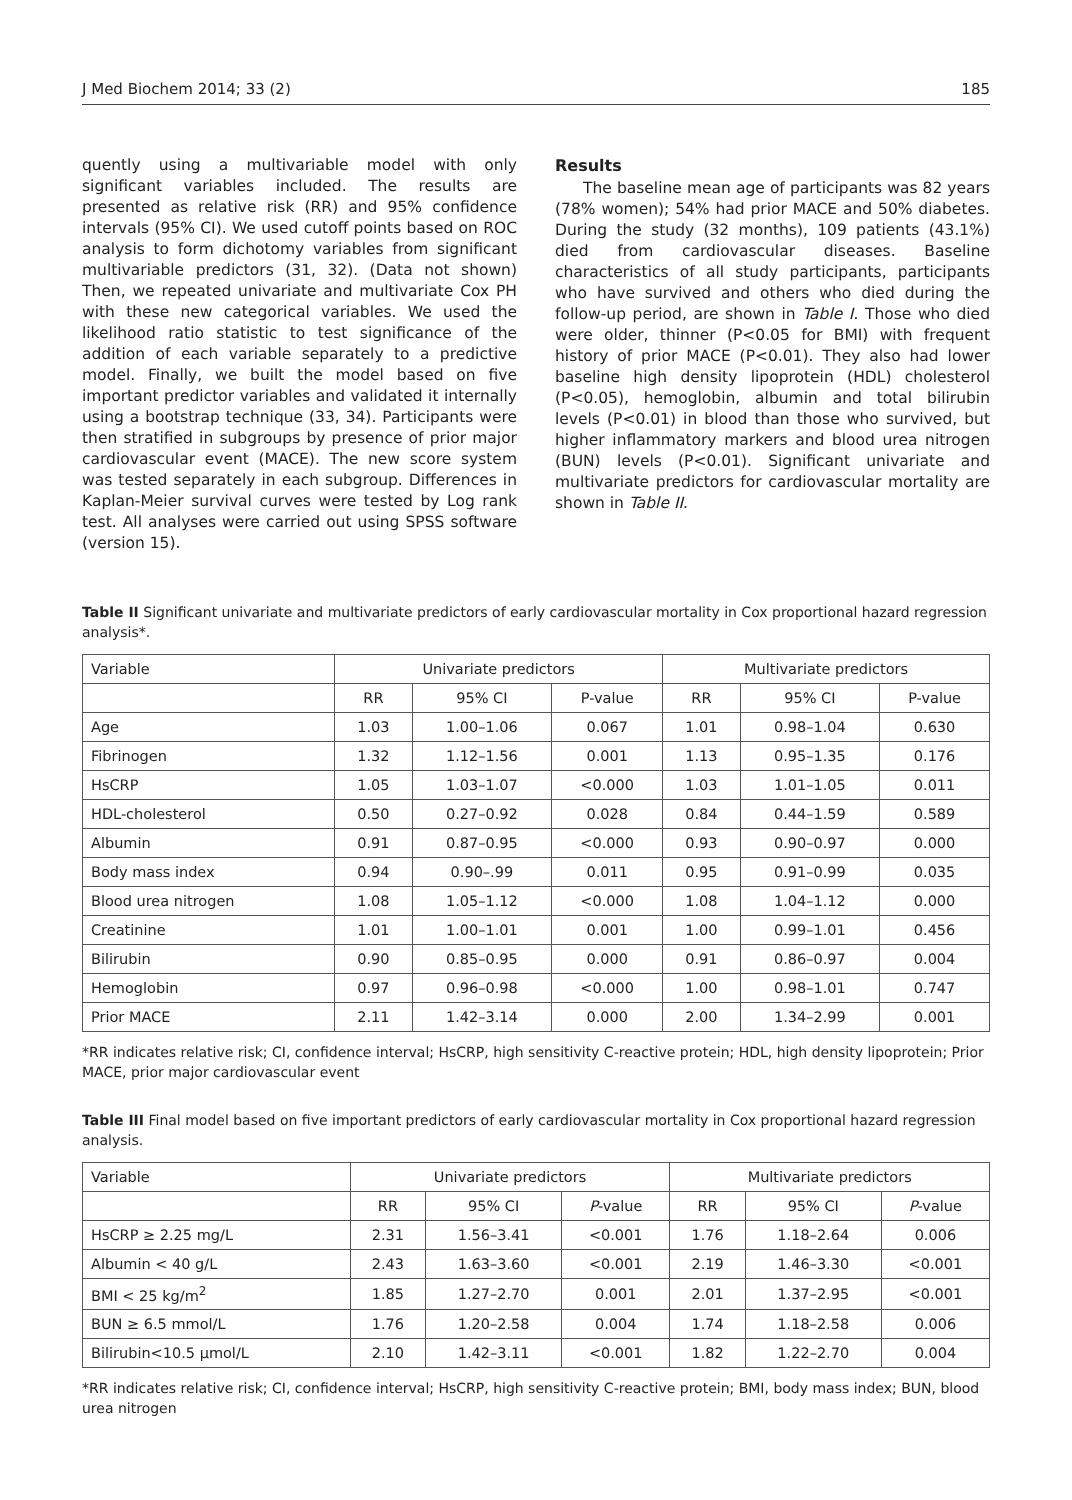J Med Biochem 2014; 33 (2) 185
quently using a multivariable model with only significant variables included. The results are presented as relative risk (RR) and 95% confidence intervals (95% CI). We used cutoff points based on ROC analysis to form dichotomy variables from significant multivariable predictors (31, 32). (Data not shown) Then, we repeated univariate and multivariate Cox PH with these new categorical variables. We used the likelihood ratio statistic to test significance of the addition of each variable separately to a predictive model. Finally, we built the model based on five important predictor variables and validated it internally using a bootstrap technique (33, 34). Participants were then stratified in subgroups by presence of prior major cardiovascular event (MACE). The new score system was tested separately in each subgroup. Differences in Kaplan-Meier survival curves were tested by Log rank test. All analyses were carried out using SPSS software (version 15).
Results
The baseline mean age of participants was 82 years (78% women); 54% had prior MACE and 50% diabetes. During the study (32 months), 109 patients (43.1%) died from cardiovascular diseases. Baseline characteristics of all study participants, participants who have survived and others who died during the follow-up period, are shown in Table I. Those who died were older, thinner (P<0.05 for BMI) with frequent history of prior MACE (P<0.01). They also had lower baseline high density lipoprotein (HDL) cholesterol (P<0.05), hemoglobin, albumin and total bilirubin levels (P<0.01) in blood than those who survived, but higher inflammatory markers and blood urea nitrogen (BUN) levels (P<0.01). Significant univariate and multivariate predictors for cardiovascular mortality are shown in Table II.
Table II Significant univariate and multivariate predictors of early cardiovascular mortality in Cox proportional hazard regression analysis*.
| Variable | Univariate predictors | | | Multivariate predictors | | |
| --- | --- | --- | --- | --- | --- | --- |
| | RR | 95% CI | P-value | RR | 95% CI | P-value |
| Age | 1.03 | 1.00–1.06 | 0.067 | 1.01 | 0.98–1.04 | 0.630 |
| Fibrinogen | 1.32 | 1.12–1.56 | 0.001 | 1.13 | 0.95–1.35 | 0.176 |
| HsCRP | 1.05 | 1.03–1.07 | <0.000 | 1.03 | 1.01–1.05 | 0.011 |
| HDL-cholesterol | 0.50 | 0.27–0.92 | 0.028 | 0.84 | 0.44–1.59 | 0.589 |
| Albumin | 0.91 | 0.87–0.95 | <0.000 | 0.93 | 0.90–0.97 | 0.000 |
| Body mass index | 0.94 | 0.90–.99 | 0.011 | 0.95 | 0.91–0.99 | 0.035 |
| Blood urea nitrogen | 1.08 | 1.05–1.12 | <0.000 | 1.08 | 1.04–1.12 | 0.000 |
| Creatinine | 1.01 | 1.00–1.01 | 0.001 | 1.00 | 0.99–1.01 | 0.456 |
| Bilirubin | 0.90 | 0.85–0.95 | 0.000 | 0.91 | 0.86–0.97 | 0.004 |
| Hemoglobin | 0.97 | 0.96–0.98 | <0.000 | 1.00 | 0.98–1.01 | 0.747 |
| Prior MACE | 2.11 | 1.42–3.14 | 0.000 | 2.00 | 1.34–2.99 | 0.001 |
*RR indicates relative risk; CI, confidence interval; HsCRP, high sensitivity C-reactive protein; HDL, high density lipoprotein; Prior MACE, prior major cardiovascular event
Table III Final model based on five important predictors of early cardiovascular mortality in Cox proportional hazard regression analysis.
| Variable | Univariate predictors | | | Multivariate predictors | | |
| --- | --- | --- | --- | --- | --- | --- |
| | RR | 95% CI | P -value | RR | 95% CI | P -value |
| HsCRP ≥ 2.25 mg/L | 2.31 | 1.56–3.41 | <0.001 | 1.76 | 1.18–2.64 | 0.006 |
| Albumin < 40 g/L | 2.43 | 1.63–3.60 | <0.001 | 2.19 | 1.46–3.30 | <0.001 |
| BMI < 25 kg/m<sup>2</sup> | 1.85 | 1.27–2.70 | 0.001 | 2.01 | 1.37–2.95 | <0.001 |
| BUN ≥ 6.5 mmol/L | 1.76 | 1.20–2.58 | 0.004 | 1.74 | 1.18–2.58 | 0.006 |
| Bilirubin<10.5 μmol/L | 2.10 | 1.42–3.11 | <0.001 | 1.82 | 1.22–2.70 | 0.004 |
*RR indicates relative risk; CI, confidence interval; HsCRP, high sensitivity C-reactive protein; BMI, body mass index; BUN, blood urea nitrogen